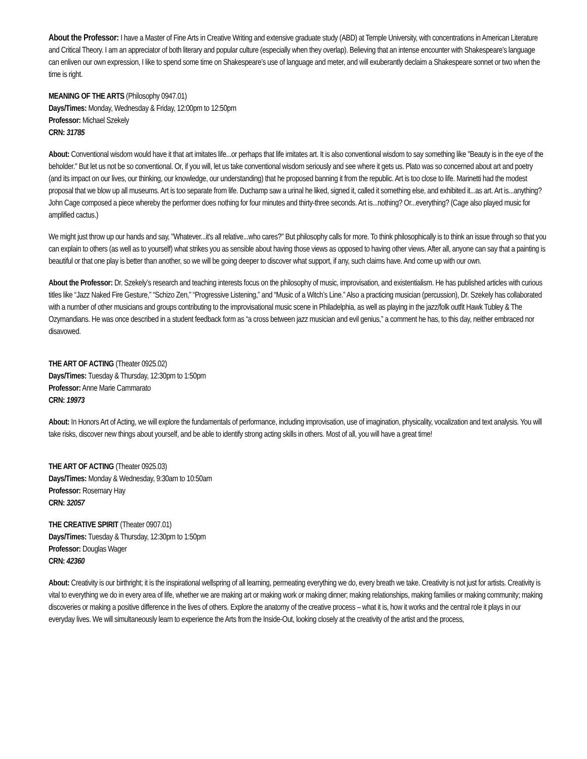About the Professor: I have a Master of Fine Arts in Creative Writing and extensive graduate study (ABD) at Temple University, with concentrations in American Literature and Critical Theory. I am an appreciator of both literary and popular culture (especially when they overlap). Believing that an intense encounter with Shakespeare’s language can enliven our own expression, I like to spend some time on Shakespeare’s use of language and meter, and will exuberantly declaim a Shakespeare sonnet or two when the time is right.
MEANING OF THE ARTS (Philosophy 0947.01)
Days/Times: Monday, Wednesday & Friday, 12:00pm to 12:50pm
Professor: Michael Szekely
CRN: 31785
About: Conventional wisdom would have it that art imitates life...or perhaps that life imitates art. It is also conventional wisdom to say something like "Beauty is in the eye of the beholder." But let us not be so conventional. Or, if you will, let us take conventional wisdom seriously and see where it gets us. Plato was so concerned about art and poetry (and its impact on our lives, our thinking, our knowledge, our understanding) that he proposed banning it from the republic. Art is too close to life. Marinetti had the modest proposal that we blow up all museums. Art is too separate from life. Duchamp saw a urinal he liked, signed it, called it something else, and exhibited it...as art. Art is...anything? John Cage composed a piece whereby the performer does nothing for four minutes and thirty-three seconds. Art is...nothing? Or...everything? (Cage also played music for amplified cactus.)
We might just throw up our hands and say, "Whatever...it's all relative...who cares?" But philosophy calls for more. To think philosophically is to think an issue through so that you can explain to others (as well as to yourself) what strikes you as sensible about having those views as opposed to having other views. After all, anyone can say that a painting is beautiful or that one play is better than another, so we will be going deeper to discover what support, if any, such claims have. And come up with our own.
About the Professor: Dr. Szekely’s research and teaching interests focus on the philosophy of music, improvisation, and existentialism. He has published articles with curious titles like “Jazz Naked Fire Gesture,” “Schizo Zen,” “Progressive Listening,” and “Music of a Witch’s Line.” Also a practicing musician (percussion), Dr. Szekely has collaborated with a number of other musicians and groups contributing to the improvisational music scene in Philadelphia, as well as playing in the jazz/folk outfit Hawk Tubley & The Ozymandians. He was once described in a student feedback form as “a cross between jazz musician and evil genius,” a comment he has, to this day, neither embraced nor disavowed.
THE ART OF ACTING (Theater 0925.02)
Days/Times: Tuesday & Thursday, 12:30pm to 1:50pm
Professor: Anne Marie Cammarato
CRN: 19973
About: In Honors Art of Acting, we will explore the fundamentals of performance, including improvisation, use of imagination, physicality, vocalization and text analysis. You will take risks, discover new things about yourself, and be able to identify strong acting skills in others. Most of all, you will have a great time!
THE ART OF ACTING (Theater 0925.03)
Days/Times: Monday & Wednesday, 9:30am to 10:50am
Professor: Rosemary Hay
CRN: 32057
THE CREATIVE SPIRIT (Theater 0907.01)
Days/Times: Tuesday & Thursday, 12:30pm to 1:50pm
Professor: Douglas Wager
CRN: 42360
About: Creativity is our birthright; it is the inspirational wellspring of all learning, permeating everything we do, every breath we take. Creativity is not just for artists. Creativity is vital to everything we do in every area of life, whether we are making art or making work or making dinner; making relationships, making families or making community; making discoveries or making a positive difference in the lives of others. Explore the anatomy of the creative process – what it is, how it works and the central role it plays in our everyday lives. We will simultaneously learn to experience the Arts from the Inside-Out, looking closely at the creativity of the artist and the process,